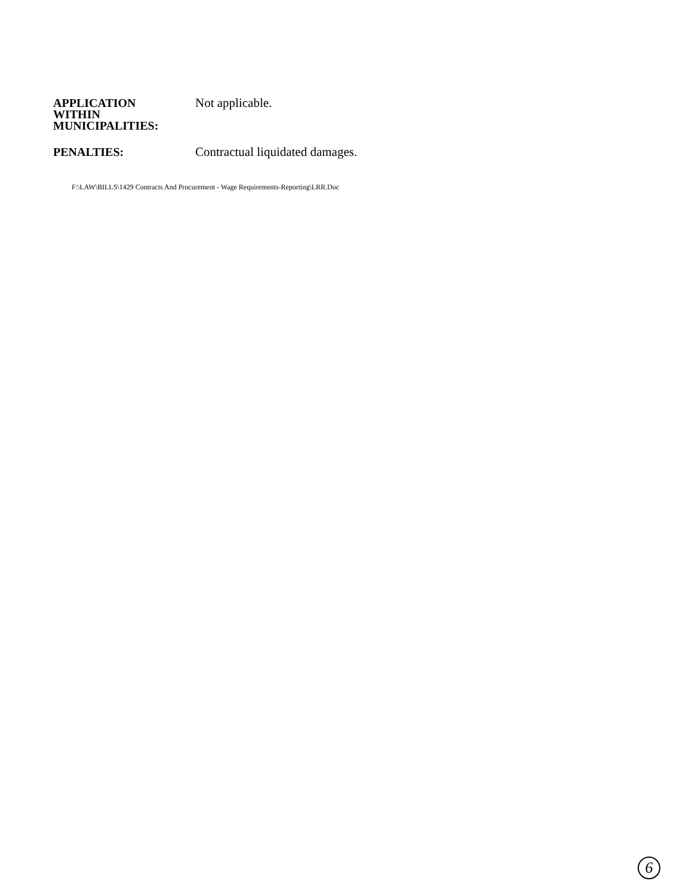APPLICATION
WITHIN
MUNICIPALITIES:
Not applicable.
PENALTIES: Contractual liquidated damages.
F:\LAW\BILLS\1429 Contracts And Procurement - Wage Requirements-Reporting\LRR.Doc
6